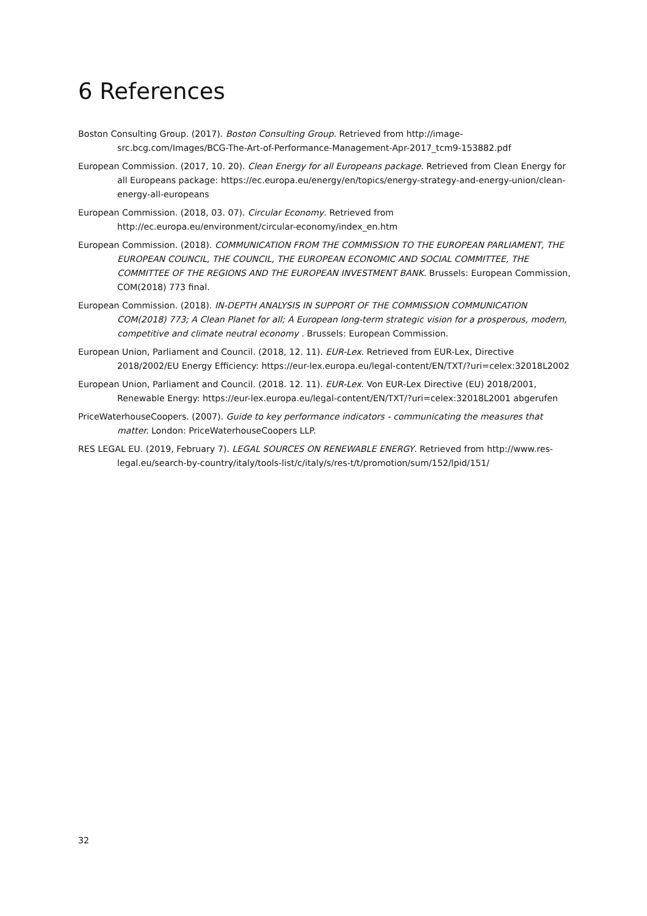6 References
Boston Consulting Group. (2017). Boston Consulting Group. Retrieved from http://image-src.bcg.com/Images/BCG-The-Art-of-Performance-Management-Apr-2017_tcm9-153882.pdf
European Commission. (2017, 10. 20). Clean Energy for all Europeans package. Retrieved from Clean Energy for all Europeans package: https://ec.europa.eu/energy/en/topics/energy-strategy-and-energy-union/clean-energy-all-europeans
European Commission. (2018, 03. 07). Circular Economy. Retrieved from http://ec.europa.eu/environment/circular-economy/index_en.htm
European Commission. (2018). COMMUNICATION FROM THE COMMISSION TO THE EUROPEAN PARLIAMENT, THE EUROPEAN COUNCIL, THE COUNCIL, THE EUROPEAN ECONOMIC AND SOCIAL COMMITTEE, THE COMMITTEE OF THE REGIONS AND THE EUROPEAN INVESTMENT BANK. Brussels: European Commission, COM(2018) 773 final.
European Commission. (2018). IN-DEPTH ANALYSIS IN SUPPORT OF THE COMMISSION COMMUNICATION COM(2018) 773; A Clean Planet for all; A European long-term strategic vision for a prosperous, modern, competitive and climate neutral economy . Brussels: European Commission.
European Union, Parliament and Council. (2018, 12. 11). EUR-Lex. Retrieved from EUR-Lex, Directive 2018/2002/EU Energy Efficiency: https://eur-lex.europa.eu/legal-content/EN/TXT/?uri=celex:32018L2002
European Union, Parliament and Council. (2018. 12. 11). EUR-Lex. Von EUR-Lex Directive (EU) 2018/2001, Renewable Energy: https://eur-lex.europa.eu/legal-content/EN/TXT/?uri=celex:32018L2001 abgerufen
PriceWaterhouseCoopers. (2007). Guide to key performance indicators - communicating the measures that matter. London: PriceWaterhouseCoopers LLP.
RES LEGAL EU. (2019, February 7). LEGAL SOURCES ON RENEWABLE ENERGY. Retrieved from http://www.res-legal.eu/search-by-country/italy/tools-list/c/italy/s/res-t/t/promotion/sum/152/lpid/151/
32